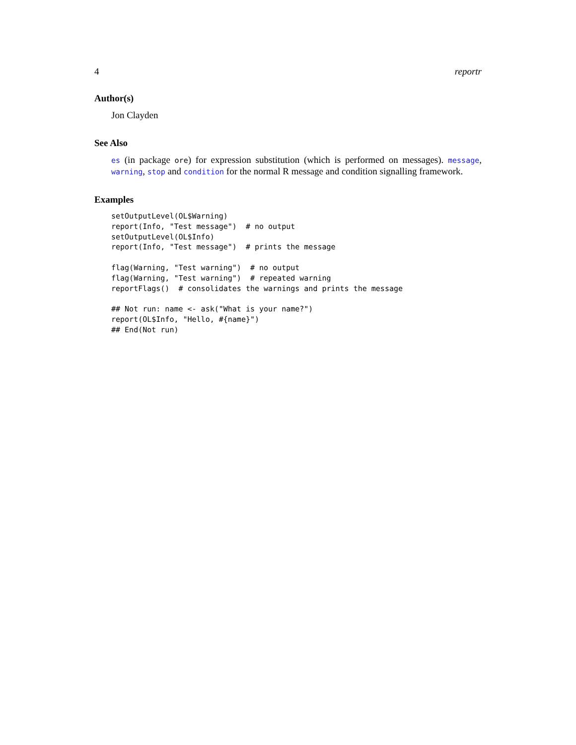4 reportr
Author(s)
Jon Clayden
See Also
es (in package ore) for expression substitution (which is performed on messages). message, warning, stop and condition for the normal R message and condition signalling framework.
Examples
setOutputLevel(OL$Warning)
report(Info, "Test message")  # no output
setOutputLevel(OL$Info)
report(Info, "Test message")  # prints the message

flag(Warning, "Test warning")  # no output
flag(Warning, "Test warning")  # repeated warning
reportFlags()  # consolidates the warnings and prints the message

## Not run: name <- ask("What is your name?")
report(OL$Info, "Hello, #{name}")
## End(Not run)